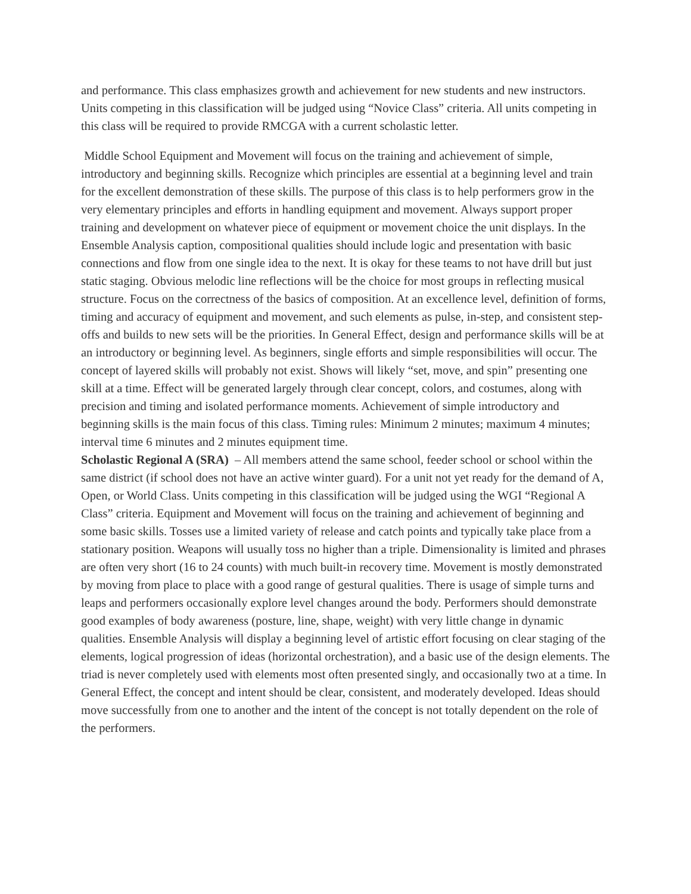and performance. This class emphasizes growth and achievement for new students and new instructors. Units competing in this classification will be judged using “Novice Class” criteria. All units competing in this class will be required to provide RMCGA with a current scholastic letter.
Middle School Equipment and Movement will focus on the training and achievement of simple, introductory and beginning skills. Recognize which principles are essential at a beginning level and train for the excellent demonstration of these skills. The purpose of this class is to help performers grow in the very elementary principles and efforts in handling equipment and movement. Always support proper training and development on whatever piece of equipment or movement choice the unit displays. In the Ensemble Analysis caption, compositional qualities should include logic and presentation with basic connections and flow from one single idea to the next. It is okay for these teams to not have drill but just static staging. Obvious melodic line reflections will be the choice for most groups in reflecting musical structure. Focus on the correctness of the basics of composition. At an excellence level, definition of forms, timing and accuracy of equipment and movement, and such elements as pulse, in-step, and consistent step-offs and builds to new sets will be the priorities. In General Effect, design and performance skills will be at an introductory or beginning level. As beginners, single efforts and simple responsibilities will occur. The concept of layered skills will probably not exist. Shows will likely “set, move, and spin” presenting one skill at a time. Effect will be generated largely through clear concept, colors, and costumes, along with precision and timing and isolated performance moments. Achievement of simple introductory and beginning skills is the main focus of this class. Timing rules: Minimum 2 minutes; maximum 4 minutes; interval time 6 minutes and 2 minutes equipment time.
Scholastic Regional A (SRA) – All members attend the same school, feeder school or school within the same district (if school does not have an active winter guard). For a unit not yet ready for the demand of A, Open, or World Class. Units competing in this classification will be judged using the WGI “Regional A Class” criteria. Equipment and Movement will focus on the training and achievement of beginning and some basic skills. Tosses use a limited variety of release and catch points and typically take place from a stationary position. Weapons will usually toss no higher than a triple. Dimensionality is limited and phrases are often very short (16 to 24 counts) with much built-in recovery time. Movement is mostly demonstrated by moving from place to place with a good range of gestural qualities. There is usage of simple turns and leaps and performers occasionally explore level changes around the body. Performers should demonstrate good examples of body awareness (posture, line, shape, weight) with very little change in dynamic qualities. Ensemble Analysis will display a beginning level of artistic effort focusing on clear staging of the elements, logical progression of ideas (horizontal orchestration), and a basic use of the design elements. The triad is never completely used with elements most often presented singly, and occasionally two at a time. In General Effect, the concept and intent should be clear, consistent, and moderately developed. Ideas should move successfully from one to another and the intent of the concept is not totally dependent on the role of the performers.